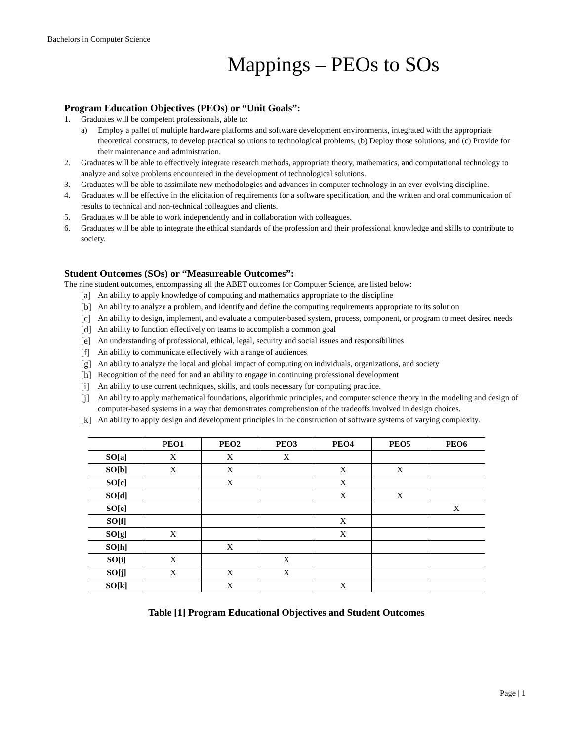Bachelors in Computer Science
Mappings – PEOs to SOs
Program Education Objectives (PEOs) or “Unit Goals”:
1. Graduates will be competent professionals, able to:
a) Employ a pallet of multiple hardware platforms and software development environments, integrated with the appropriate theoretical constructs, to develop practical solutions to technological problems, (b) Deploy those solutions, and (c) Provide for their maintenance and administration.
2. Graduates will be able to effectively integrate research methods, appropriate theory, mathematics, and computational technology to analyze and solve problems encountered in the development of technological solutions.
3. Graduates will be able to assimilate new methodologies and advances in computer technology in an ever-evolving discipline.
4. Graduates will be effective in the elicitation of requirements for a software specification, and the written and oral communication of results to technical and non-technical colleagues and clients.
5. Graduates will be able to work independently and in collaboration with colleagues.
6. Graduates will be able to integrate the ethical standards of the profession and their professional knowledge and skills to contribute to society.
Student Outcomes (SOs) or “Measureable Outcomes”:
The nine student outcomes, encompassing all the ABET outcomes for Computer Science, are listed below:
[a] An ability to apply knowledge of computing and mathematics appropriate to the discipline
[b] An ability to analyze a problem, and identify and define the computing requirements appropriate to its solution
[c] An ability to design, implement, and evaluate a computer-based system, process, component, or program to meet desired needs
[d] An ability to function effectively on teams to accomplish a common goal
[e] An understanding of professional, ethical, legal, security and social issues and responsibilities
[f] An ability to communicate effectively with a range of audiences
[g] An ability to analyze the local and global impact of computing on individuals, organizations, and society
[h] Recognition of the need for and an ability to engage in continuing professional development
[i] An ability to use current techniques, skills, and tools necessary for computing practice.
[j] An ability to apply mathematical foundations, algorithmic principles, and computer science theory in the modeling and design of computer-based systems in a way that demonstrates comprehension of the tradeoffs involved in design choices.
[k] An ability to apply design and development principles in the construction of software systems of varying complexity.
| | PEO1 | PEO2 | PEO3 | PEO4 | PEO5 | PEO6 |
| --- | --- | --- | --- | --- | --- | --- |
| SO[a] | X | X | X | | | |
| SO[b] | X | X | | X | X | |
| SO[c] | | X | | X | | |
| SO[d] | | | | X | X | |
| SO[e] | | | | | | X |
| SO[f] | | | | X | | |
| SO[g] | X | | | X | | |
| SO[h] | | X | | | | |
| SO[i] | X | | X | | | |
| SO[j] | X | X | X | | | |
| SO[k] | | X | | X | | |
Table [1] Program Educational Objectives and Student Outcomes
Page | 1